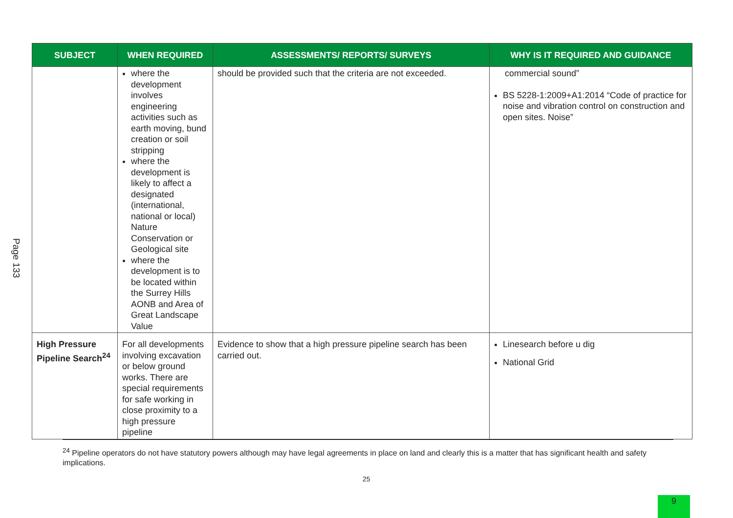Page 133
| SUBJECT | WHEN REQUIRED | ASSESSMENTS/ REPORTS/ SURVEYS | WHY IS IT REQUIRED AND GUIDANCE |
| --- | --- | --- | --- |
| | where the development involves engineering activities such as earth moving, bund creation or soil stripping where the development is likely to affect a designated (international, national or local) Nature Conservation or Geological site where the development is to be located within the Surrey Hills AONB and Area of Great Landscape Value | should be provided such that the criteria are not exceeded. | commercial sound” BS 5228-1:2009+A1:2014 “Code of practice for noise and vibration control on construction and open sites. Noise” |
| High Pressure Pipeline Search<sup>24</sup> | For all developments involving excavation or below ground works. There are special requirements for safe working in close proximity to a high pressure pipeline | Evidence to show that a high pressure pipeline search has been carried out. | Linesearch before u dig National Grid |
<sup>24</sup> Pipeline operators do not have statutory powers although may have legal agreements in place on land and clearly this is a matter that has significant health and safety implications.
25
9